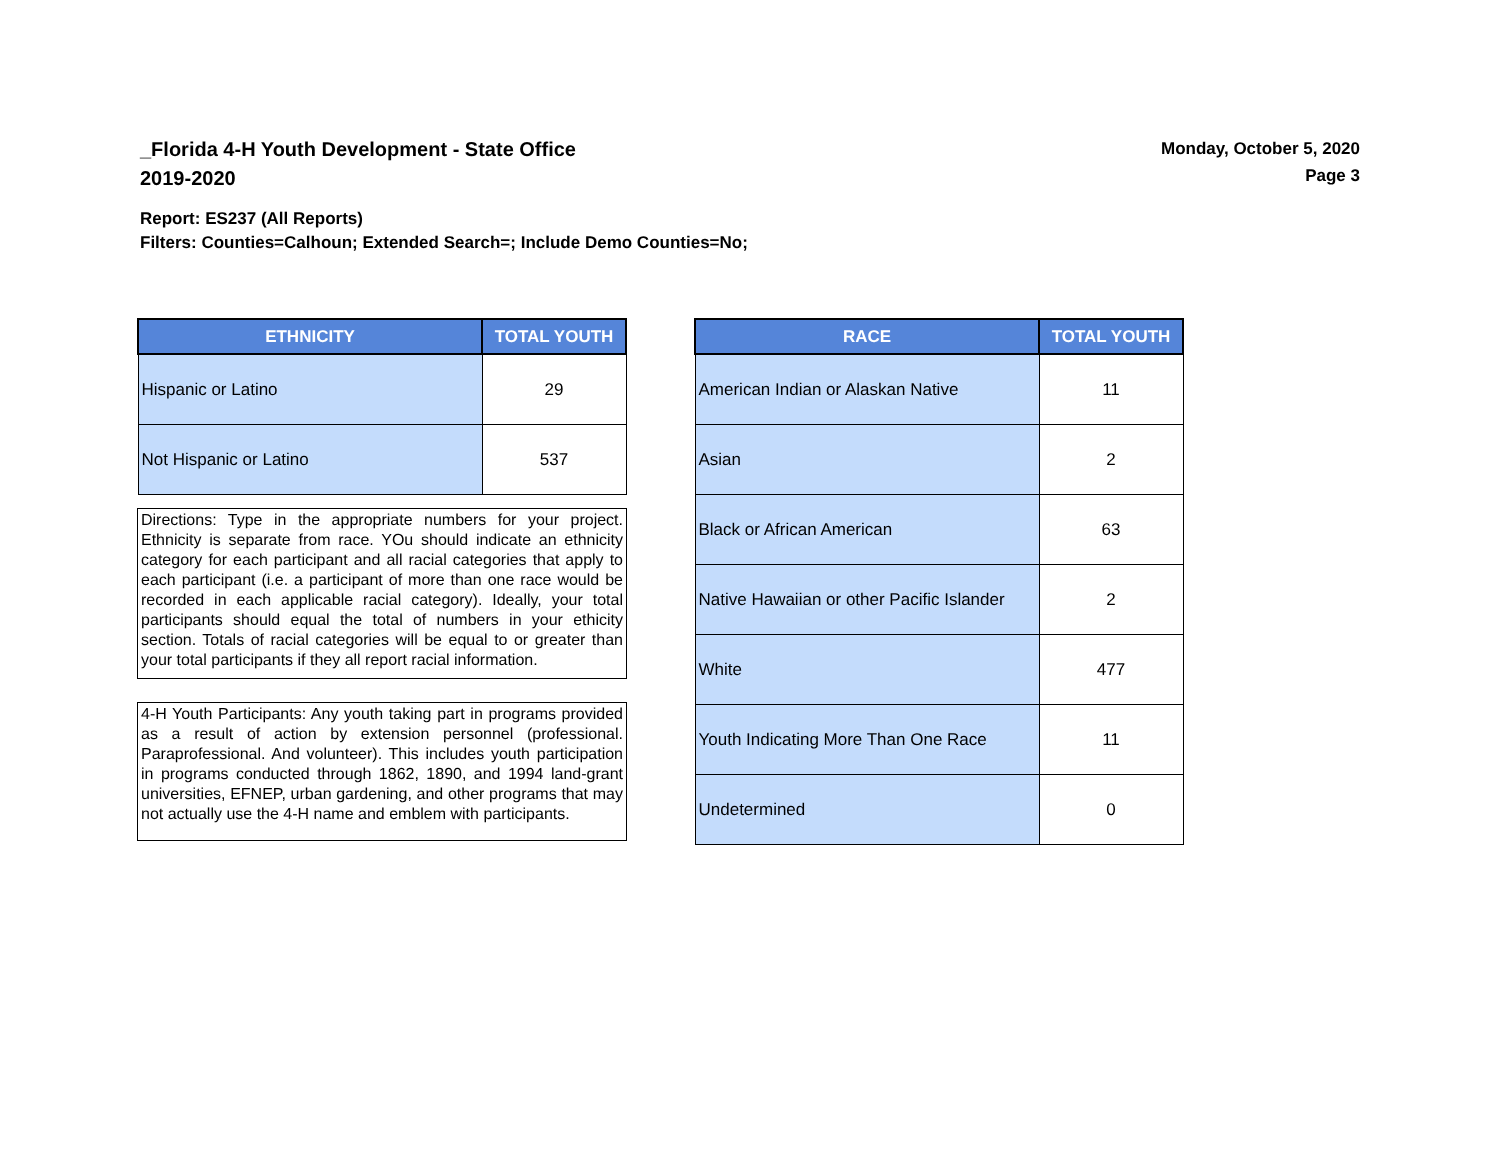_Florida 4-H Youth Development - State Office
2019-2020
Monday, October 5, 2020
Page 3
Report: ES237 (All Reports)
Filters: Counties=Calhoun; Extended Search=; Include Demo Counties=No;
| ETHNICITY | TOTAL YOUTH |
| --- | --- |
| Hispanic or Latino | 29 |
| Not Hispanic or Latino | 537 |
Directions: Type in the appropriate numbers for your project. Ethnicity is separate from race. YOu should indicate an ethnicity category for each participant and all racial categories that apply to each participant (i.e. a participant of more than one race would be recorded in each applicable racial category). Ideally, your total participants should equal the total of numbers in your ethicity section. Totals of racial categories will be equal to or greater than your total participants if they all report racial information.
4-H Youth Participants: Any youth taking part in programs provided as a result of action by extension personnel (professional. Paraprofessional. And volunteer). This includes youth participation in programs conducted through 1862, 1890, and 1994 land-grant universities, EFNEP, urban gardening, and other programs that may not actually use the 4-H name and emblem with participants.
| RACE | TOTAL YOUTH |
| --- | --- |
| American Indian or Alaskan Native | 11 |
| Asian | 2 |
| Black or African American | 63 |
| Native Hawaiian or other Pacific Islander | 2 |
| White | 477 |
| Youth Indicating More Than One Race | 11 |
| Undetermined | 0 |